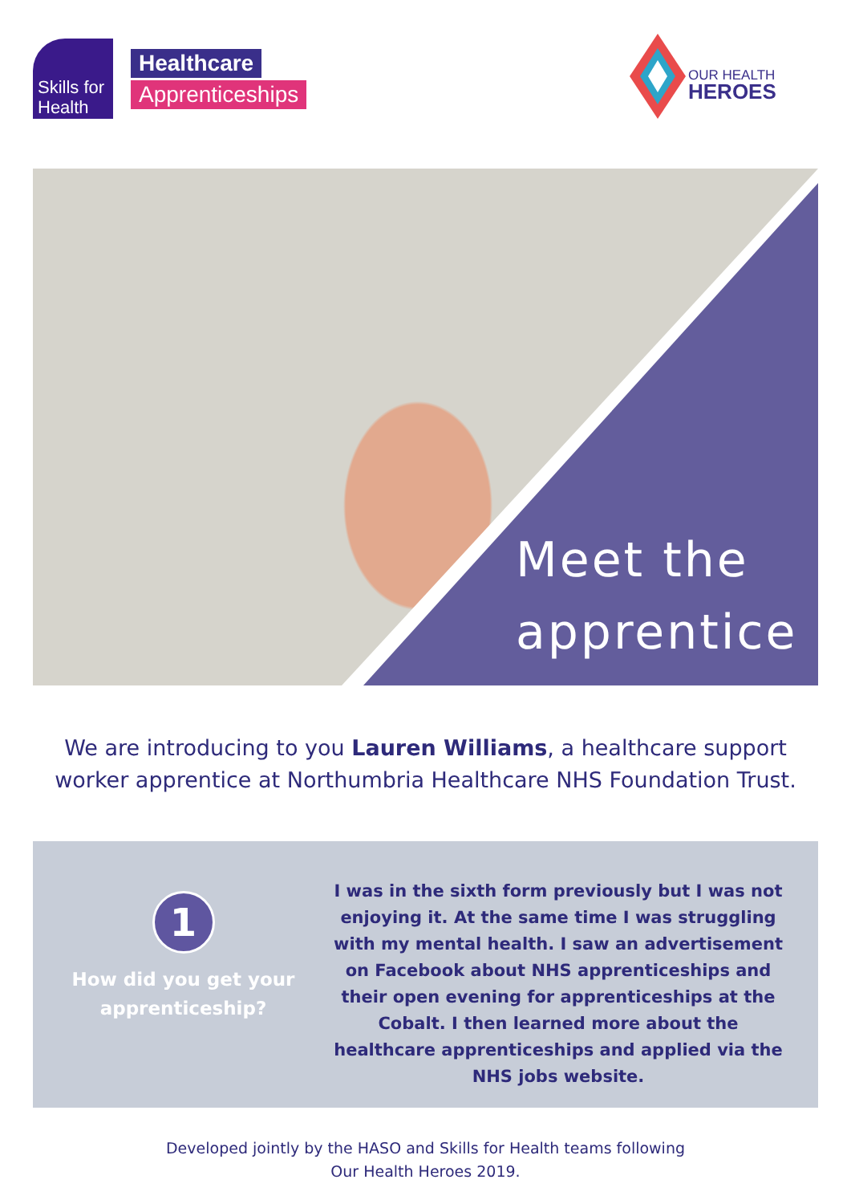Skills for
Health
Healthcare
Apprenticeships
OUR HEALTH
HEROES
Meet the
apprentice
We are introducing to you Lauren Williams, a healthcare support
worker apprentice at Northumbria Healthcare NHS Foundation Trust.
1
How did you get your
apprenticeship?
I was in the sixth form previously but I was not enjoying it. At the same time I was struggling with my mental health. I saw an advertisement on Facebook about NHS apprenticeships and their open evening for apprenticeships at the Cobalt. I then learned more about the healthcare apprenticeships and applied via the NHS jobs website.
Developed jointly by the HASO and Skills for Health teams following
Our Health Heroes 2019.